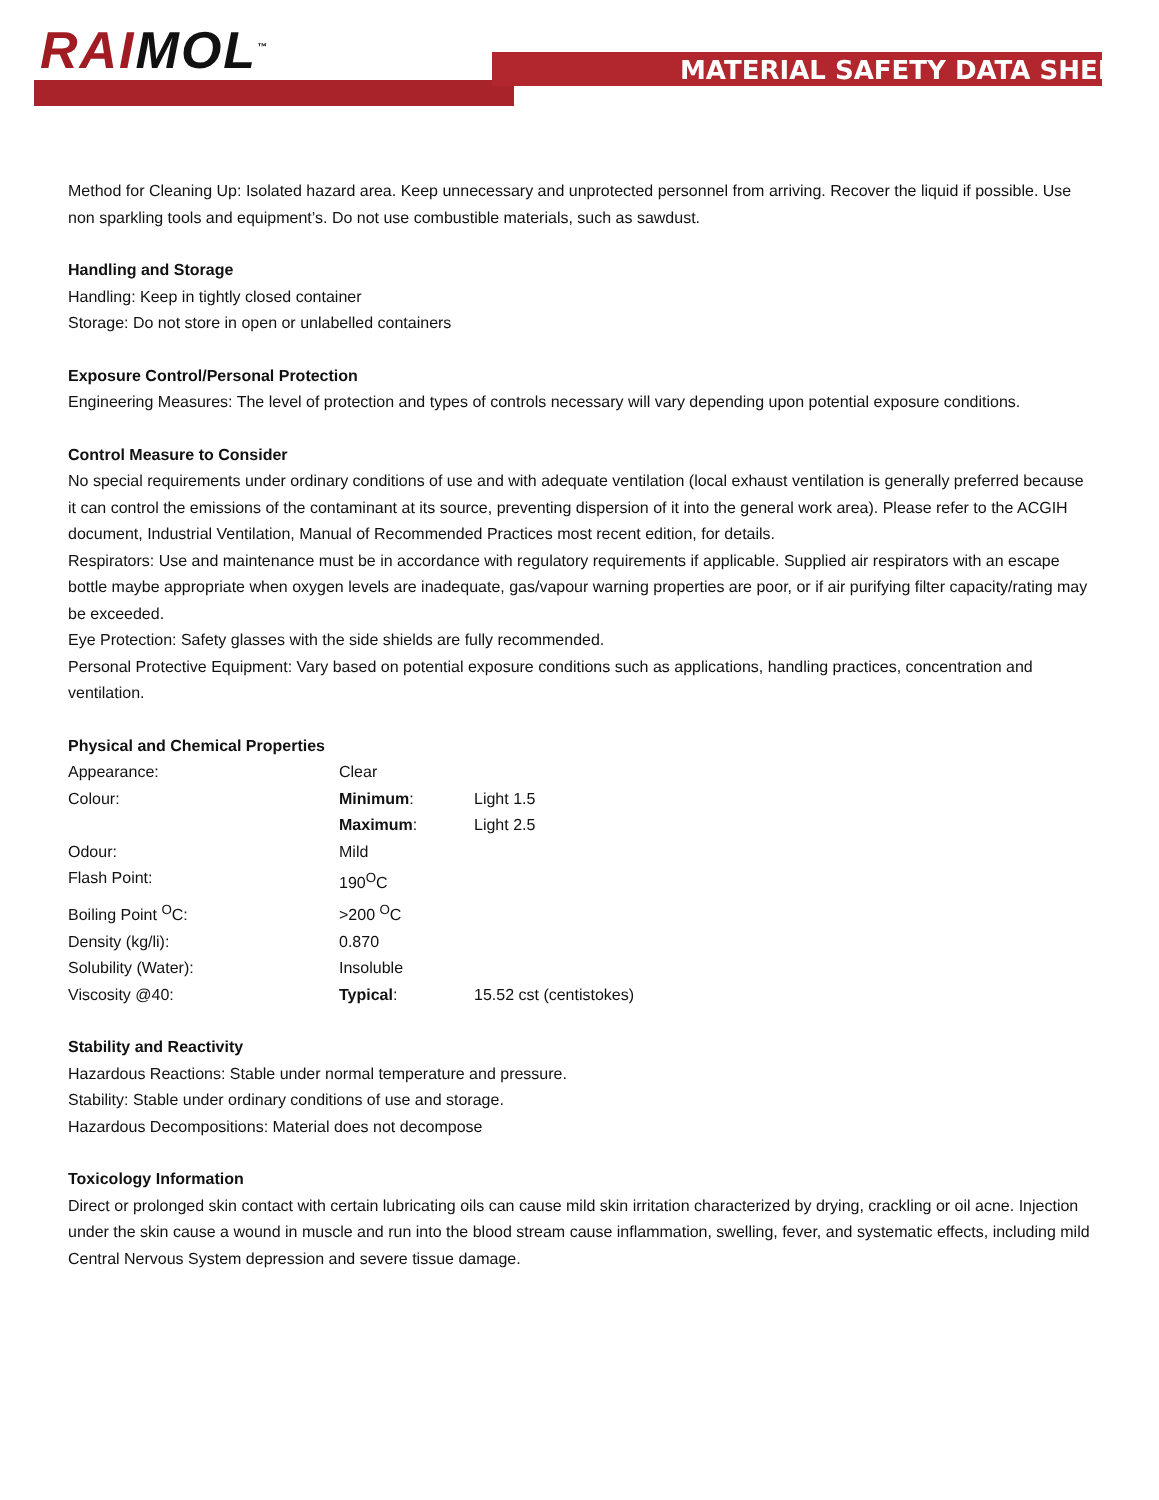RAIMOL<sup>™</sup> MATERIAL SAFETY DATA SHEET
Method for Cleaning Up: Isolated hazard area. Keep unnecessary and unprotected personnel from arriving. Recover the liquid if possible. Use non sparkling tools and equipment’s. Do not use combustible materials, such as sawdust.
Handling and Storage
Handling: Keep in tightly closed container
Storage: Do not store in open or unlabelled containers
Exposure Control/Personal Protection
Engineering Measures: The level of protection and types of controls necessary will vary depending upon potential exposure conditions.
Control Measure to Consider
No special requirements under ordinary conditions of use and with adequate ventilation (local exhaust ventilation is generally preferred because it can control the emissions of the contaminant at its source, preventing dispersion of it into the general work area). Please refer to the ACGIH document, Industrial Ventilation, Manual of Recommended Practices most recent edition, for details.
Respirators: Use and maintenance must be in accordance with regulatory requirements if applicable. Supplied air respirators with an escape bottle maybe appropriate when oxygen levels are inadequate, gas/vapour warning properties are poor, or if air purifying filter capacity/rating may be exceeded.
Eye Protection: Safety glasses with the side shields are fully recommended.
Personal Protective Equipment: Vary based on potential exposure conditions such as applications, handling practices, concentration and ventilation.
Physical and Chemical Properties
| Appearance: | Clear | |
| Colour: | Minimum : | Light 1.5 |
| | Maximum : | Light 2.5 |
| Odour: | Mild | |
| Flash Point: | 190<sup>O</sup>C | |
| Boiling Point <sup>O</sup>C: | >200 <sup>O</sup>C | |
| Density (kg/li): | 0.870 | |
| Solubility (Water): | Insoluble | |
| Viscosity @40: | Typical : | 15.52 cst (centistokes) |
Stability and Reactivity
Hazardous Reactions: Stable under normal temperature and pressure.
Stability: Stable under ordinary conditions of use and storage.
Hazardous Decompositions: Material does not decompose
Toxicology Information
Direct or prolonged skin contact with certain lubricating oils can cause mild skin irritation characterized by drying, crackling or oil acne. Injection under the skin cause a wound in muscle and run into the blood stream cause inflammation, swelling, fever, and systematic effects, including mild Central Nervous System depression and severe tissue damage.